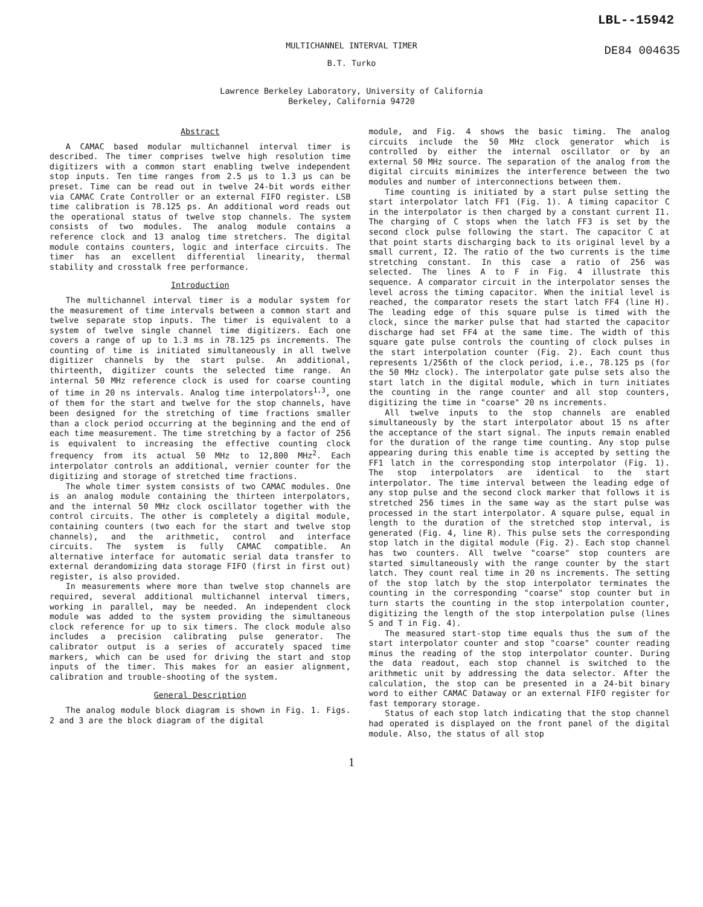LBL--15942
MULTICHANNEL INTERVAL TIMER DE84 004635
B.T. Turko
Lawrence Berkeley Laboratory, University of California
Berkeley, California 94720
Abstract
A CAMAC based modular multichannel interval timer is described. The timer comprises twelve high resolution time digitizers with a common start enabling twelve independent stop inputs. Ten time ranges from 2.5 µs to 1.3 µs can be preset. Time can be read out in twelve 24-bit words either via CAMAC Crate Controller or an external FIFO register. LSB time calibration is 78.125 ps. An additional word reads out the operational status of twelve stop channels. The system consists of two modules. The analog module contains a reference clock and 13 analog time stretchers. The digital module contains counters, logic and interface circuits. The timer has an excellent differential linearity, thermal stability and crosstalk free performance.
Introduction
The multichannel interval timer is a modular system for the measurement of time intervals between a common start and twelve separate stop inputs. The timer is equivalent to a system of twelve single channel time digitizers. Each one covers a range of up to 1.3 ms in 78.125 ps increments. The counting of time is initiated simultaneously in all twelve digitizer channels by the start pulse. An additional, thirteenth, digitizer counts the selected time range. An internal 50 MHz reference clock is used for coarse counting of time in 20 ns intervals. Analog time interpolators<sup>1,3</sup>, one of them for the start and twelve for the stop channels, have been designed for the stretching of time fractions smaller than a clock period occurring at the beginning and the end of each time measurement. The time stretching by a factor of 256 is equivalent to increasing the effective counting clock frequency from its actual 50 MHz to 12,800 MHz<sup>2</sup>. Each interpolator controls an additional, vernier counter for the digitizing and storage of stretched time fractions.
The whole timer system consists of two CAMAC modules. One is an analog module containing the thirteen interpolators, and the internal 50 MHz clock oscillator together with the control circuits. The other is completely a digital module, containing counters (two each for the start and twelve stop channels), and the arithmetic, control and interface circuits. The system is fully CAMAC compatible. An alternative interface for automatic serial data transfer to external derandomizing data storage FIFO (first in first out) register, is also provided.
In measurements where more than twelve stop channels are required, several additional multichannel interval timers, working in parallel, may be needed. An independent clock module was added to the system providing the simultaneous clock reference for up to six timers. The clock module also includes a precision calibrating pulse generator. The calibrator output is a series of accurately spaced time markers, which can be used for driving the start and stop inputs of the timer. This makes for an easier alignment, calibration and trouble-shooting of the system.
General Description
The analog module block diagram is shown in Fig. 1. Figs. 2 and 3 are the block diagram of the digital
module, and Fig. 4 shows the basic timing. The analog circuits include the 50 MHz clock generator which is controlled by either the internal oscillator or by an external 50 MHz source. The separation of the analog from the digital circuits minimizes the interference between the two modules and number of interconnections between them.
Time counting is initiated by a start pulse setting the start interpolator latch FF1 (Fig. 1). A timing capacitor C in the interpolator is then charged by a constant current I1. The charging of C stops when the latch FF3 is set by the second clock pulse following the start. The capacitor C at that point starts discharging back to its original level by a small current, I2. The ratio of the two currents is the time stretching constant. In this case a ratio of 256 was selected. The lines A to F in Fig. 4 illustrate this sequence. A comparator circuit in the interpolator senses the level across the timing capacitor. When the initial level is reached, the comparator resets the start latch FF4 (line H). The leading edge of this square pulse is timed with the clock, since the marker pulse that had started the capacitor discharge had set FF4 at the same time. The width of this square gate pulse controls the counting of clock pulses in the start interpolation counter (Fig. 2). Each count thus represents 1/256th of the clock period, i.e., 78.125 ps (for the 50 MHz clock). The interpolator gate pulse sets also the start latch in the digital module, which in turn initiates the counting in the range counter and all stop counters, digitizing the time in "coarse" 20 ns increments.
All twelve inputs to the stop channels are enabled simultaneously by the start interpolator about 15 ns after the acceptance of the start signal. The inputs remain enabled for the duration of the range time counting. Any stop pulse appearing during this enable time is accepted by setting the FF1 latch in the corresponding stop interpolator (Fig. 1). The stop interpolators are identical to the start interpolator. The time interval between the leading edge of any stop pulse and the second clock marker that follows it is stretched 256 times in the same way as the start pulse was processed in the start interpolator. A square pulse, equal in length to the duration of the stretched stop interval, is generated (Fig. 4, line R). This pulse sets the corresponding stop latch in the digital module (Fig. 2). Each stop channel has two counters. All twelve "coarse" stop counters are started simultaneously with the range counter by the start latch. They count real time in 20 ns increments. The setting of the stop latch by the stop interpolator terminates the counting in the corresponding "coarse" stop counter but in turn starts the counting in the stop interpolation counter, digitizing the length of the stop interpolation pulse (lines S and T in Fig. 4).
The measured start-stop time equals thus the sum of the start interpolator counter and stop "coarse" counter reading minus the reading of the stop interpolator counter. During the data readout, each stop channel is switched to the arithmetic unit by addressing the data selector. After the calculation, the stop can be presented in a 24-bit binary word to either CAMAC Dataway or an external FIFO register for fast temporary storage.
Status of each stop latch indicating that the stop channel had operated is displayed on the front panel of the digital module. Also, the status of all stop
1